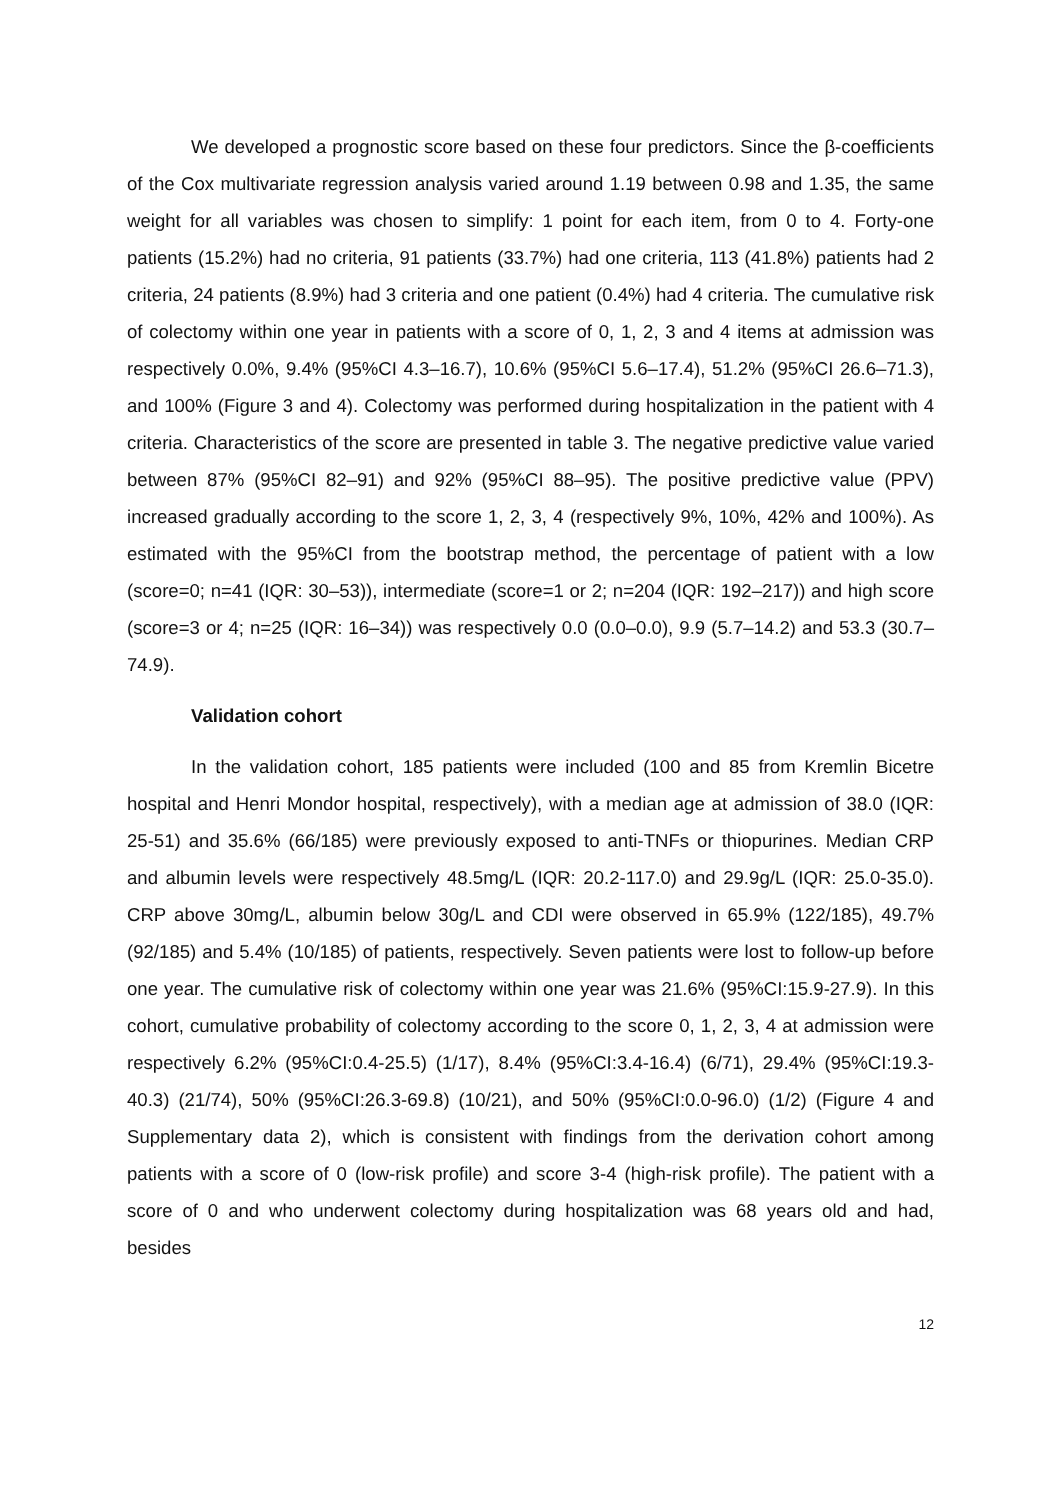We developed a prognostic score based on these four predictors. Since the β-coefficients of the Cox multivariate regression analysis varied around 1.19 between 0.98 and 1.35, the same weight for all variables was chosen to simplify: 1 point for each item, from 0 to 4. Forty-one patients (15.2%) had no criteria, 91 patients (33.7%) had one criteria, 113 (41.8%) patients had 2 criteria, 24 patients (8.9%) had 3 criteria and one patient (0.4%) had 4 criteria. The cumulative risk of colectomy within one year in patients with a score of 0, 1, 2, 3 and 4 items at admission was respectively 0.0%, 9.4% (95%CI 4.3–16.7), 10.6% (95%CI 5.6–17.4), 51.2% (95%CI 26.6–71.3), and 100% (Figure 3 and 4). Colectomy was performed during hospitalization in the patient with 4 criteria. Characteristics of the score are presented in table 3. The negative predictive value varied between 87% (95%CI 82–91) and 92% (95%CI 88–95). The positive predictive value (PPV) increased gradually according to the score 1, 2, 3, 4 (respectively 9%, 10%, 42% and 100%). As estimated with the 95%CI from the bootstrap method, the percentage of patient with a low (score=0; n=41 (IQR: 30–53)), intermediate (score=1 or 2; n=204 (IQR: 192–217)) and high score (score=3 or 4; n=25 (IQR: 16–34)) was respectively 0.0 (0.0–0.0), 9.9 (5.7–14.2) and 53.3 (30.7–74.9).
Validation cohort
In the validation cohort, 185 patients were included (100 and 85 from Kremlin Bicetre hospital and Henri Mondor hospital, respectively), with a median age at admission of 38.0 (IQR: 25-51) and 35.6% (66/185) were previously exposed to anti-TNFs or thiopurines. Median CRP and albumin levels were respectively 48.5mg/L (IQR: 20.2-117.0) and 29.9g/L (IQR: 25.0-35.0). CRP above 30mg/L, albumin below 30g/L and CDI were observed in 65.9% (122/185), 49.7% (92/185) and 5.4% (10/185) of patients, respectively. Seven patients were lost to follow-up before one year. The cumulative risk of colectomy within one year was 21.6% (95%CI:15.9-27.9). In this cohort, cumulative probability of colectomy according to the score 0, 1, 2, 3, 4 at admission were respectively 6.2% (95%CI:0.4-25.5) (1/17), 8.4% (95%CI:3.4-16.4) (6/71), 29.4% (95%CI:19.3-40.3) (21/74), 50% (95%CI:26.3-69.8) (10/21), and 50% (95%CI:0.0-96.0) (1/2) (Figure 4 and Supplementary data 2), which is consistent with findings from the derivation cohort among patients with a score of 0 (low-risk profile) and score 3-4 (high-risk profile). The patient with a score of 0 and who underwent colectomy during hospitalization was 68 years old and had, besides
12